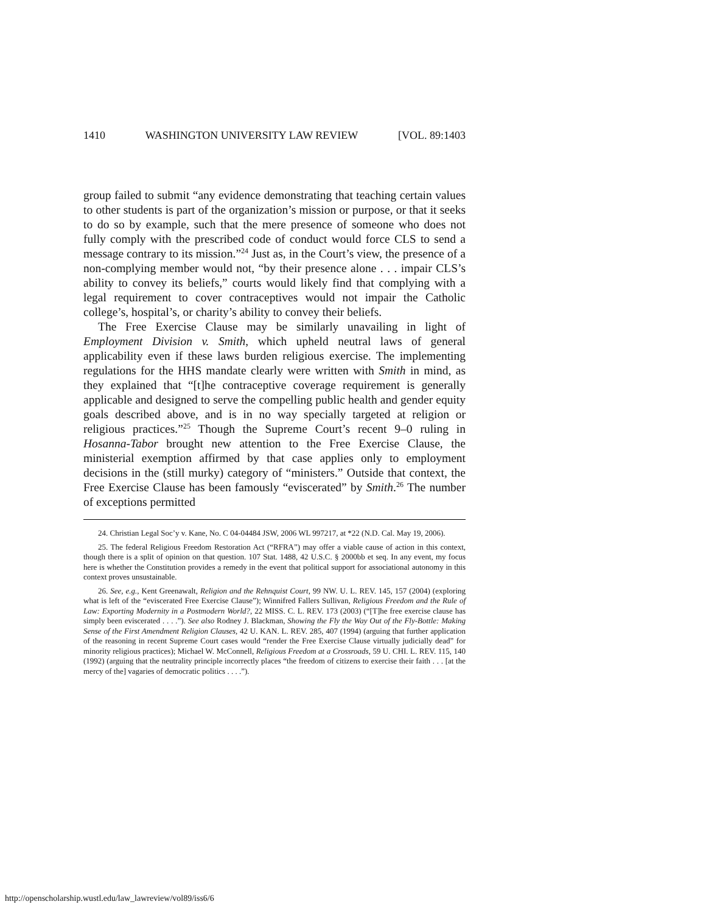1410 WASHINGTON UNIVERSITY LAW REVIEW [VOL. 89:1403
group failed to submit “any evidence demonstrating that teaching certain values to other students is part of the organization’s mission or purpose, or that it seeks to do so by example, such that the mere presence of someone who does not fully comply with the prescribed code of conduct would force CLS to send a message contrary to its mission.”<sup>24</sup> Just as, in the Court’s view, the presence of a non-complying member would not, “by their presence alone . . . impair CLS’s ability to convey its beliefs,” courts would likely find that complying with a legal requirement to cover contraceptives would not impair the Catholic college’s, hospital’s, or charity’s ability to convey their beliefs.
The Free Exercise Clause may be similarly unavailing in light of Employment Division v. Smith, which upheld neutral laws of general applicability even if these laws burden religious exercise. The implementing regulations for the HHS mandate clearly were written with Smith in mind, as they explained that “[t]he contraceptive coverage requirement is generally applicable and designed to serve the compelling public health and gender equity goals described above, and is in no way specially targeted at religion or religious practices.”<sup>25</sup> Though the Supreme Court’s recent 9–0 ruling in Hosanna-Tabor brought new attention to the Free Exercise Clause, the ministerial exemption affirmed by that case applies only to employment decisions in the (still murky) category of “ministers.” Outside that context, the Free Exercise Clause has been famously “eviscerated” by Smith.<sup>26</sup> The number of exceptions permitted
24. Christian Legal Soc’y v. Kane, No. C 04-04484 JSW, 2006 WL 997217, at *22 (N.D. Cal. May 19, 2006).
25. The federal Religious Freedom Restoration Act (“RFRA”) may offer a viable cause of action in this context, though there is a split of opinion on that question. 107 Stat. 1488, 42 U.S.C. § 2000bb et seq. In any event, my focus here is whether the Constitution provides a remedy in the event that political support for associational autonomy in this context proves unsustainable.
26. See, e.g., Kent Greenawalt, Religion and the Rehnquist Court, 99 NW. U. L. REV. 145, 157 (2004) (exploring what is left of the “eviscerated Free Exercise Clause”); Winnifred Fallers Sullivan, Religious Freedom and the Rule of Law: Exporting Modernity in a Postmodern World?, 22 MISS. C. L. REV. 173 (2003) (“[T]he free exercise clause has simply been eviscerated . . . .”). See also Rodney J. Blackman, Showing the Fly the Way Out of the Fly-Bottle: Making Sense of the First Amendment Religion Clauses, 42 U. KAN. L. REV. 285, 407 (1994) (arguing that further application of the reasoning in recent Supreme Court cases would “render the Free Exercise Clause virtually judicially dead” for minority religious practices); Michael W. McConnell, Religious Freedom at a Crossroads, 59 U. CHI. L. REV. 115, 140 (1992) (arguing that the neutrality principle incorrectly places “the freedom of citizens to exercise their faith . . . [at the mercy of the] vagaries of democratic politics . . . .”).
http://openscholarship.wustl.edu/law_lawreview/vol89/iss6/6